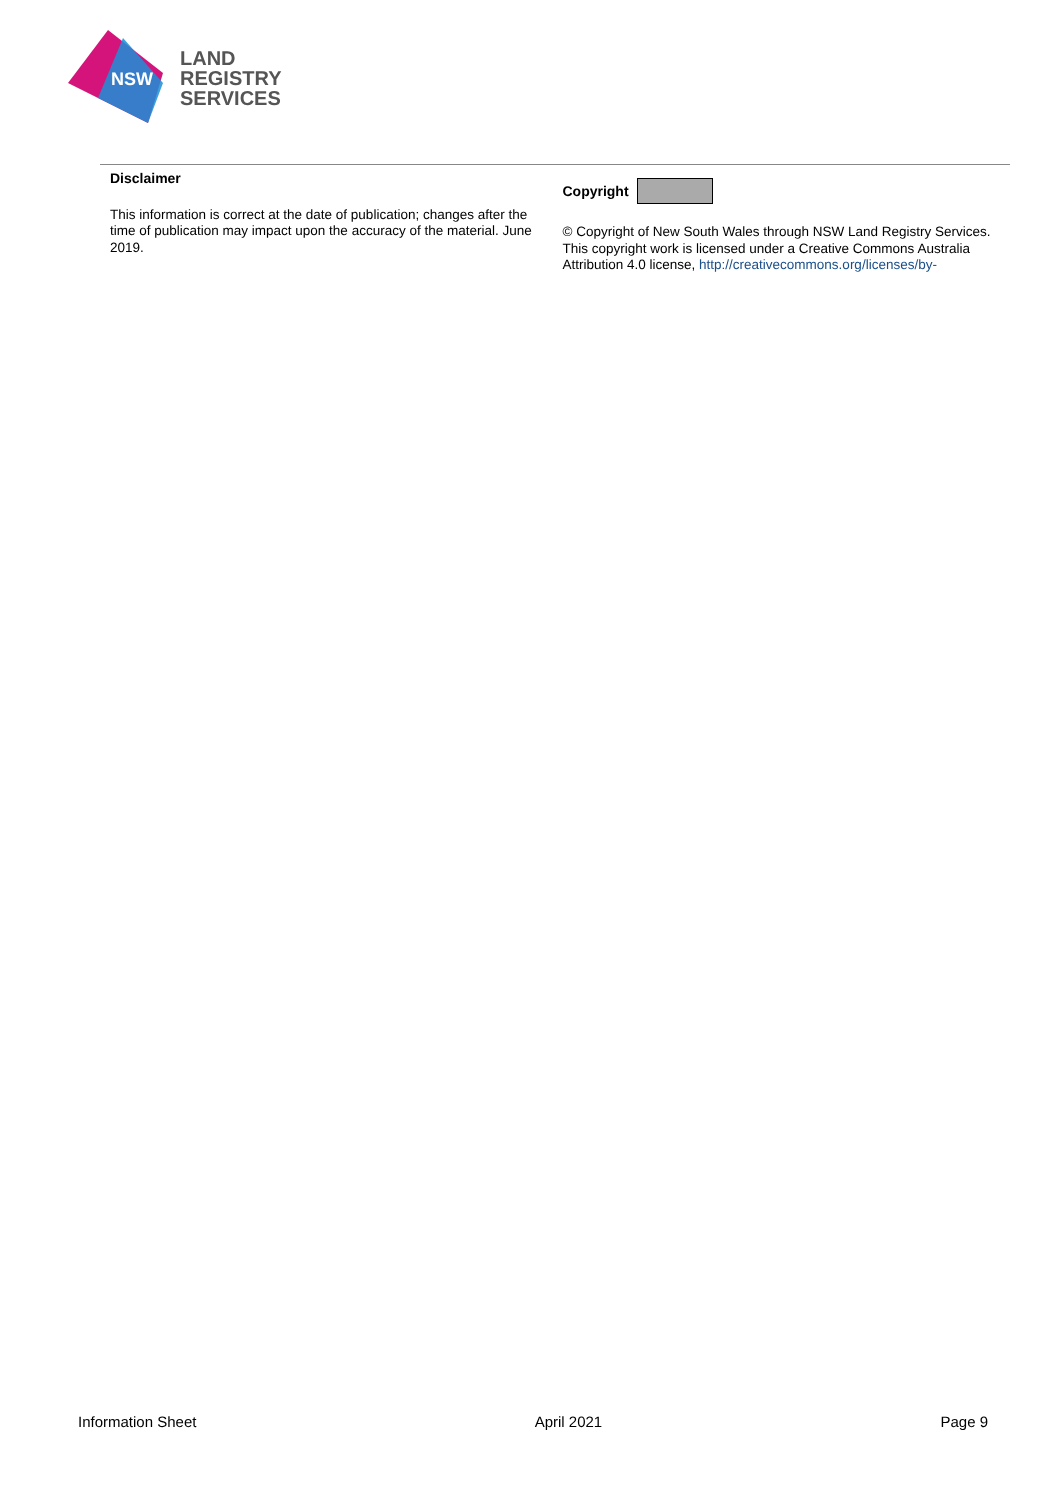NSW
LAND
REGISTRY
SERVICES
Disclaimer
This information is correct at the date of publication; changes after the time of publication may impact upon the accuracy of the material. June 2019.
Copyright
© Copyright of New South Wales through NSW Land Registry Services. This copyright work is licensed under a Creative Commons Australia Attribution 4.0 license, http://creativecommons.org/licenses/by-
Information Sheet April 2021 Page 9